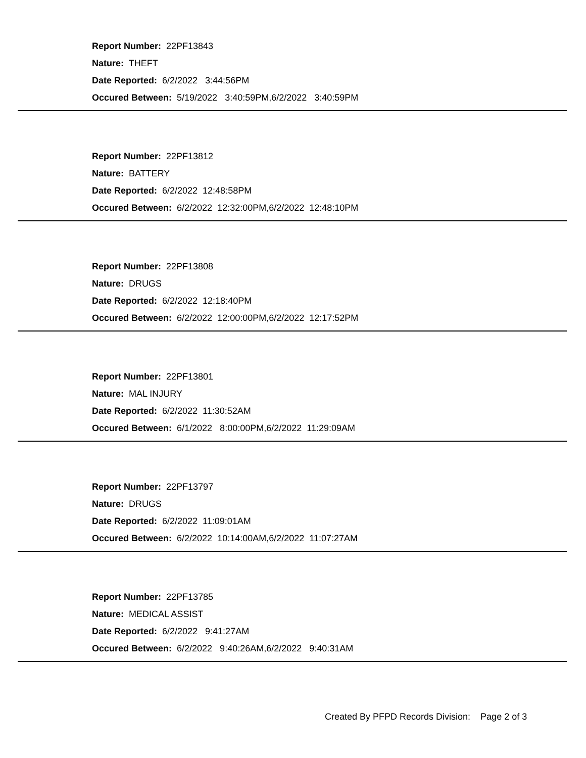Report Number: 22PF13843
Nature: THEFT
Date Reported: 6/2/2022 3:44:56PM
Occured Between: 5/19/2022 3:40:59PM,6/2/2022 3:40:59PM
Report Number: 22PF13812
Nature: BATTERY
Date Reported: 6/2/2022 12:48:58PM
Occured Between: 6/2/2022 12:32:00PM,6/2/2022 12:48:10PM
Report Number: 22PF13808
Nature: DRUGS
Date Reported: 6/2/2022 12:18:40PM
Occured Between: 6/2/2022 12:00:00PM,6/2/2022 12:17:52PM
Report Number: 22PF13801
Nature: MAL INJURY
Date Reported: 6/2/2022 11:30:52AM
Occured Between: 6/1/2022 8:00:00PM,6/2/2022 11:29:09AM
Report Number: 22PF13797
Nature: DRUGS
Date Reported: 6/2/2022 11:09:01AM
Occured Between: 6/2/2022 10:14:00AM,6/2/2022 11:07:27AM
Report Number: 22PF13785
Nature: MEDICAL ASSIST
Date Reported: 6/2/2022 9:41:27AM
Occured Between: 6/2/2022 9:40:26AM,6/2/2022 9:40:31AM
Created By PFPD Records Division: Page 2 of 3